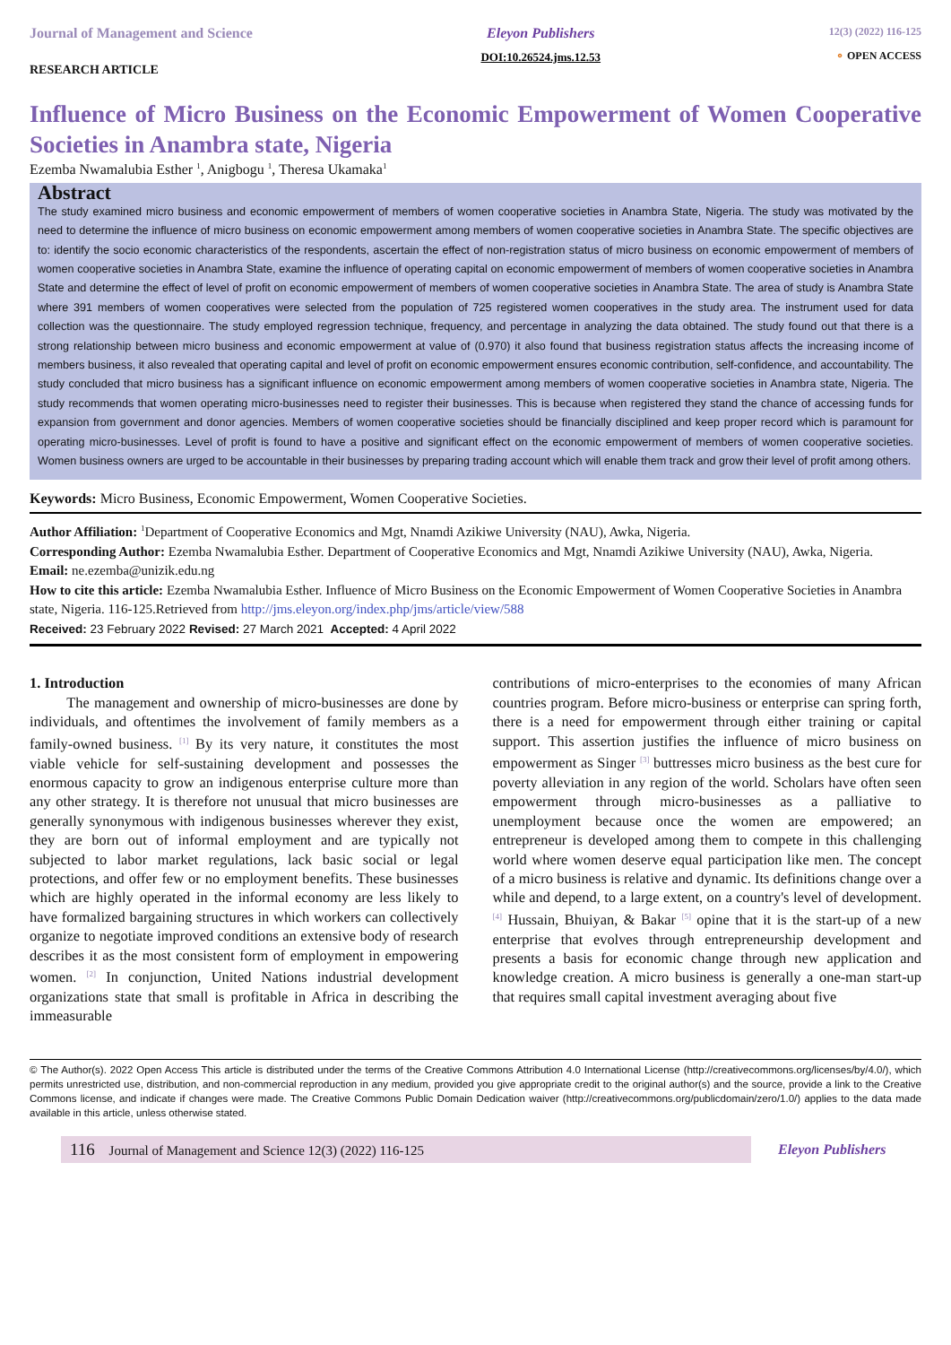Journal of Management and Science
RESEARCH ARTICLE
Eleyon Publishers
DOI:10.26524.jms.12.53
12(3) (2022) 116-125
⚬ OPEN ACCESS
Influence of Micro Business on the Economic Empowerment of Women Cooperative Societies in Anambra state, Nigeria
Ezemba Nwamalubia Esther <sup>1</sup>, Anigbogu <sup>1</sup>, Theresa Ukamaka<sup>1</sup>
Abstract
The study examined micro business and economic empowerment of members of women cooperative societies in Anambra State, Nigeria. The study was motivated by the need to determine the influence of micro business on economic empowerment among members of women cooperative societies in Anambra State. The specific objectives are to: identify the socio economic characteristics of the respondents, ascertain the effect of non-registration status of micro business on economic empowerment of members of women cooperative societies in Anambra State, examine the influence of operating capital on economic empowerment of members of women cooperative societies in Anambra State and determine the effect of level of profit on economic empowerment of members of women cooperative societies in Anambra State. The area of study is Anambra State where 391 members of women cooperatives were selected from the population of 725 registered women cooperatives in the study area. The instrument used for data collection was the questionnaire. The study employed regression technique, frequency, and percentage in analyzing the data obtained. The study found out that there is a strong relationship between micro business and economic empowerment at value of (0.970) it also found that business registration status affects the increasing income of members business, it also revealed that operating capital and level of profit on economic empowerment ensures economic contribution, self-confidence, and accountability. The study concluded that micro business has a significant influence on economic empowerment among members of women cooperative societies in Anambra state, Nigeria. The study recommends that women operating micro-businesses need to register their businesses. This is because when registered they stand the chance of accessing funds for expansion from government and donor agencies. Members of women cooperative societies should be financially disciplined and keep proper record which is paramount for operating micro-businesses. Level of profit is found to have a positive and significant effect on the economic empowerment of members of women cooperative societies. Women business owners are urged to be accountable in their businesses by preparing trading account which will enable them track and grow their level of profit among others.
Keywords: Micro Business, Economic Empowerment, Women Cooperative Societies.
Author Affiliation: <sup>1</sup>Department of Cooperative Economics and Mgt, Nnamdi Azikiwe University (NAU), Awka, Nigeria.
Corresponding Author: Ezemba Nwamalubia Esther. Department of Cooperative Economics and Mgt, Nnamdi Azikiwe University (NAU), Awka, Nigeria.
Email: ne.ezemba@unizik.edu.ng
How to cite this article: Ezemba Nwamalubia Esther. Influence of Micro Business on the Economic Empowerment of Women Cooperative Societies in Anambra state, Nigeria. 116-125.Retrieved from http://jms.eleyon.org/index.php/jms/article/view/588
Received: 23 February 2022 Revised: 27 March 2021 Accepted: 4 April 2022
1. Introduction
The management and ownership of micro-businesses are done by individuals, and oftentimes the involvement of family members as a family-owned business. <sup>[1]</sup> By its very nature, it constitutes the most viable vehicle for self-sustaining development and possesses the enormous capacity to grow an indigenous enterprise culture more than any other strategy. It is therefore not unusual that micro businesses are generally synonymous with indigenous businesses wherever they exist, they are born out of informal employment and are typically not subjected to labor market regulations, lack basic social or legal protections, and offer few or no employment benefits. These businesses which are highly operated in the informal economy are less likely to have formalized bargaining structures in which workers can collectively organize to negotiate improved conditions an extensive body of research describes it as the most consistent form of employment in empowering women. <sup>[2]</sup> In conjunction, United Nations industrial development organizations state that small is profitable in Africa in describing the immeasurable
contributions of micro-enterprises to the economies of many African countries program. Before micro-business or enterprise can spring forth, there is a need for empowerment through either training or capital support. This assertion justifies the influence of micro business on empowerment as Singer <sup>[3]</sup> buttresses micro business as the best cure for poverty alleviation in any region of the world. Scholars have often seen empowerment through micro-businesses as a palliative to unemployment because once the women are empowered; an entrepreneur is developed among them to compete in this challenging world where women deserve equal participation like men. The concept of a micro business is relative and dynamic. Its definitions change over a while and depend, to a large extent, on a country's level of development. <sup>[4]</sup> Hussain, Bhuiyan, & Bakar <sup>[5]</sup> opine that it is the start-up of a new enterprise that evolves through entrepreneurship development and presents a basis for economic change through new application and knowledge creation. A micro business is generally a one-man start-up that requires small capital investment averaging about five
© The Author(s). 2022 Open Access This article is distributed under the terms of the Creative Commons Attribution 4.0 International License (http://creativecommons.org/licenses/by/4.0/), which permits unrestricted use, distribution, and non-commercial reproduction in any medium, provided you give appropriate credit to the original author(s) and the source, provide a link to the Creative Commons license, and indicate if changes were made. The Creative Commons Public Domain Dedication waiver (http://creativecommons.org/publicdomain/zero/1.0/) applies to the data made available in this article, unless otherwise stated.
116 Journal of Management and Science 12(3) (2022) 116-125
Eleyon Publishers